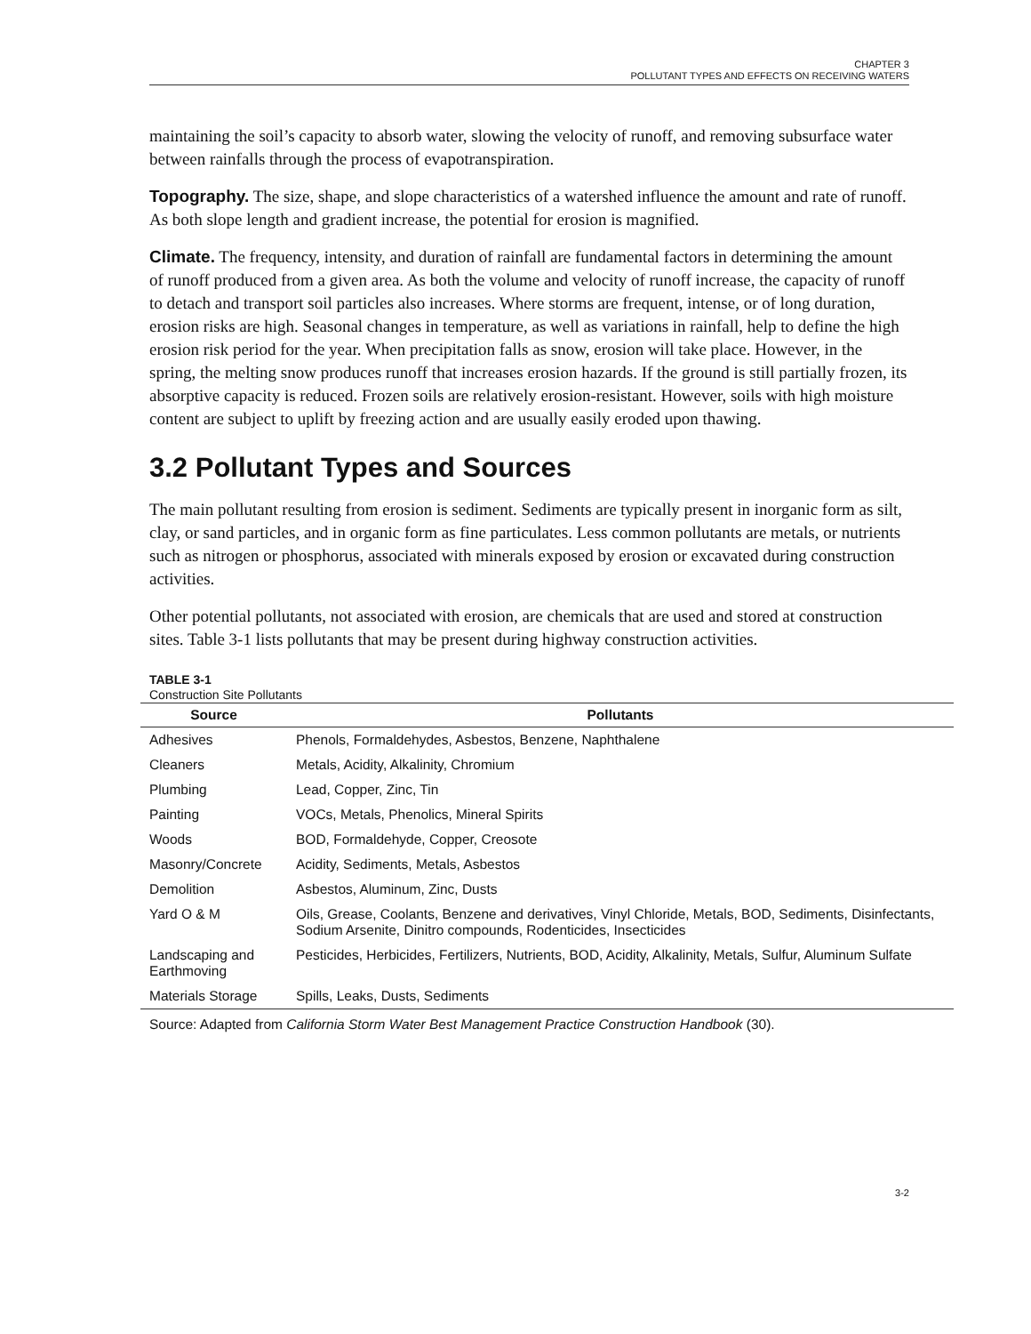CHAPTER 3
POLLUTANT TYPES AND EFFECTS ON RECEIVING WATERS
maintaining the soil’s capacity to absorb water, slowing the velocity of runoff, and removing subsurface water between rainfalls through the process of evapotranspiration.
Topography. The size, shape, and slope characteristics of a watershed influence the amount and rate of runoff. As both slope length and gradient increase, the potential for erosion is magnified.
Climate. The frequency, intensity, and duration of rainfall are fundamental factors in determining the amount of runoff produced from a given area. As both the volume and velocity of runoff increase, the capacity of runoff to detach and transport soil particles also increases. Where storms are frequent, intense, or of long duration, erosion risks are high. Seasonal changes in temperature, as well as variations in rainfall, help to define the high erosion risk period for the year. When precipitation falls as snow, erosion will take place. However, in the spring, the melting snow produces runoff that increases erosion hazards. If the ground is still partially frozen, its absorptive capacity is reduced. Frozen soils are relatively erosion-resistant. However, soils with high moisture content are subject to uplift by freezing action and are usually easily eroded upon thawing.
3.2 Pollutant Types and Sources
The main pollutant resulting from erosion is sediment. Sediments are typically present in inorganic form as silt, clay, or sand particles, and in organic form as fine particulates. Less common pollutants are metals, or nutrients such as nitrogen or phosphorus, associated with minerals exposed by erosion or excavated during construction activities.
Other potential pollutants, not associated with erosion, are chemicals that are used and stored at construction sites. Table 3-1 lists pollutants that may be present during highway construction activities.
TABLE 3-1
Construction Site Pollutants
| Source | Pollutants |
| --- | --- |
| Adhesives | Phenols, Formaldehydes, Asbestos, Benzene, Naphthalene |
| Cleaners | Metals, Acidity, Alkalinity, Chromium |
| Plumbing | Lead, Copper, Zinc, Tin |
| Painting | VOCs, Metals, Phenolics, Mineral Spirits |
| Woods | BOD, Formaldehyde, Copper, Creosote |
| Masonry/Concrete | Acidity, Sediments, Metals, Asbestos |
| Demolition | Asbestos, Aluminum, Zinc, Dusts |
| Yard O & M | Oils, Grease, Coolants, Benzene and derivatives, Vinyl Chloride, Metals, BOD, Sediments, Disinfectants, Sodium Arsenite, Dinitro compounds, Rodenticides, Insecticides |
| Landscaping and Earthmoving | Pesticides, Herbicides, Fertilizers, Nutrients, BOD, Acidity, Alkalinity, Metals, Sulfur, Aluminum Sulfate |
| Materials Storage | Spills, Leaks, Dusts, Sediments |
Source: Adapted from California Storm Water Best Management Practice Construction Handbook (30).
3-2